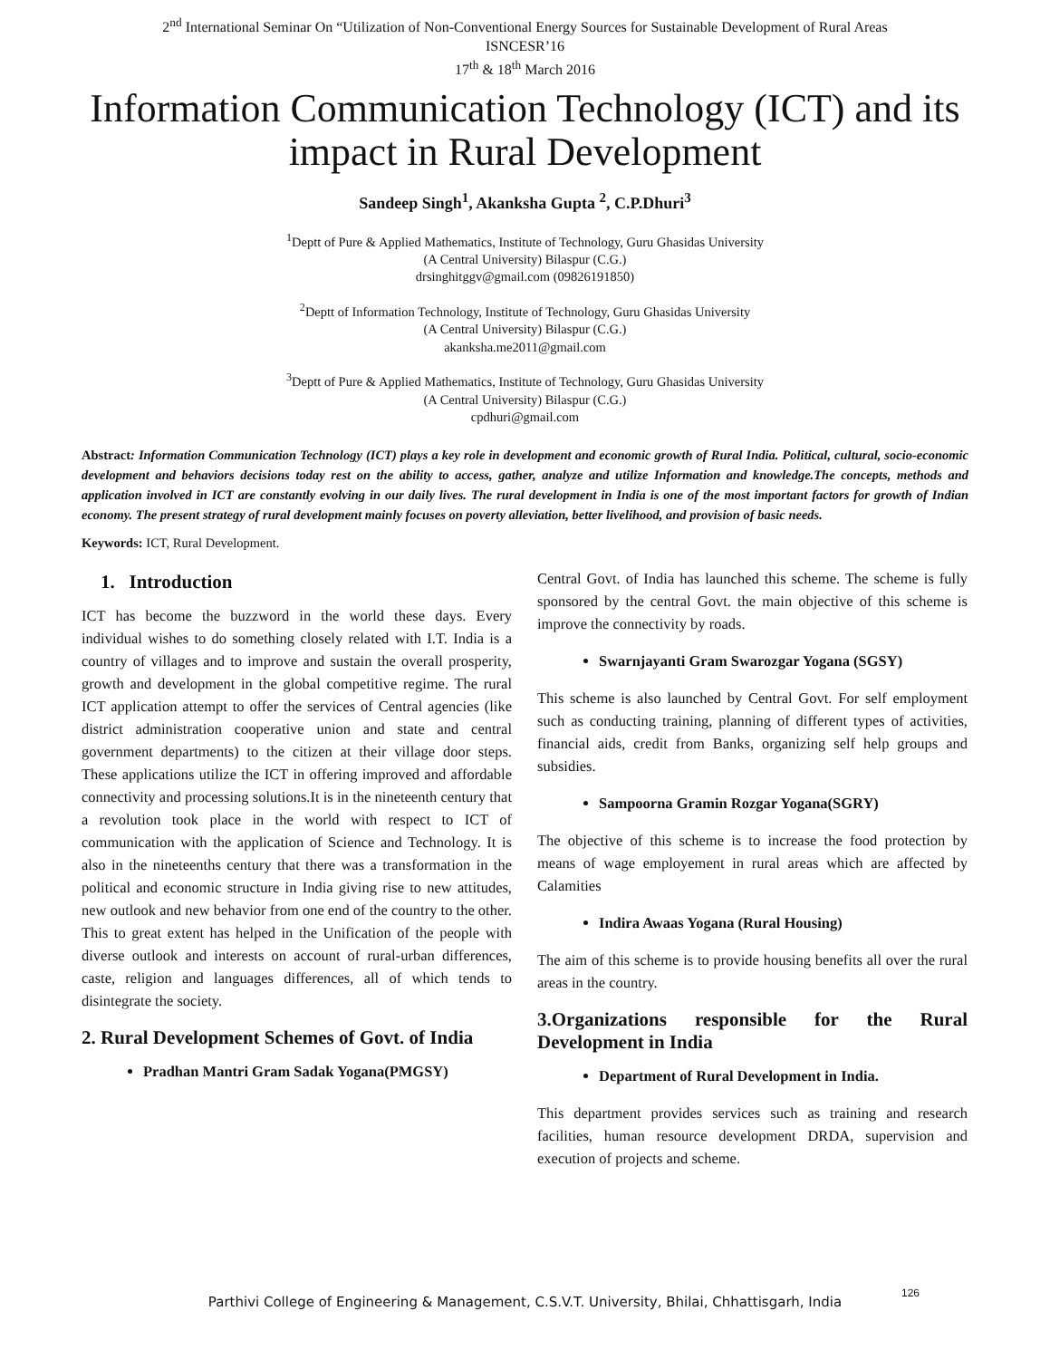2<sup>nd</sup> International Seminar On “Utilization of Non-Conventional Energy Sources for Sustainable Development of Rural Areas
ISNCESR’16
17<sup>th</sup> & 18<sup>th</sup> March 2016
Information Communication Technology (ICT) and its impact in Rural Development
Sandeep Singh<sup>1</sup>, Akanksha Gupta <sup>2</sup>, C.P.Dhuri<sup>3</sup>
<sup>1</sup> Deptt of Pure & Applied Mathematics, Institute of Technology, Guru Ghasidas University
(A Central University) Bilaspur (C.G.)
drsinghitggv@gmail.com (09826191850)
<sup>2</sup> Deptt of Information Technology, Institute of Technology, Guru Ghasidas University
(A Central University) Bilaspur (C.G.)
akanksha.me2011@gmail.com
<sup>3</sup> Deptt of Pure & Applied Mathematics, Institute of Technology, Guru Ghasidas University
(A Central University) Bilaspur (C.G.)
cpdhuri@gmail.com
Abstract: Information Communication Technology (ICT) plays a key role in development and economic growth of Rural India. Political, cultural, socio-economic development and behaviors decisions today rest on the ability to access, gather, analyze and utilize Information and knowledge.The concepts, methods and application involved in ICT are constantly evolving in our daily lives. The rural development in India is one of the most important factors for growth of Indian economy. The present strategy of rural development mainly focuses on poverty alleviation, better livelihood, and provision of basic needs.
Keywords: ICT, Rural Development.
1. Introduction
ICT has become the buzzword in the world these days. Every individual wishes to do something closely related with I.T. India is a country of villages and to improve and sustain the overall prosperity, growth and development in the global competitive regime. The rural ICT application attempt to offer the services of Central agencies (like district administration cooperative union and state and central government departments) to the citizen at their village door steps. These applications utilize the ICT in offering improved and affordable connectivity and processing solutions.It is in the nineteenth century that a revolution took place in the world with respect to ICT of communication with the application of Science and Technology. It is also in the nineteenths century that there was a transformation in the political and economic structure in India giving rise to new attitudes, new outlook and new behavior from one end of the country to the other. This to great extent has helped in the Unification of the people with diverse outlook and interests on account of rural-urban differences, caste, religion and languages differences, all of which tends to disintegrate the society.
2. Rural Development Schemes of Govt. of India
Pradhan Mantri Gram Sadak Yogana(PMGSY)
Central Govt. of India has launched this scheme. The scheme is fully sponsored by the central Govt. the main objective of this scheme is improve the connectivity by roads.
Swarnjayanti Gram Swarozgar Yogana (SGSY)
This scheme is also launched by Central Govt. For self employment such as conducting training, planning of different types of activities, financial aids, credit from Banks, organizing self help groups and subsidies.
Sampoorna Gramin Rozgar Yogana(SGRY)
The objective of this scheme is to increase the food protection by means of wage employement in rural areas which are affected by Calamities
Indira Awaas Yogana (Rural Housing)
The aim of this scheme is to provide housing benefits all over the rural areas in the country.
3.Organizations responsible for the Rural Development in India
Department of Rural Development in India.
This department provides services such as training and research facilities, human resource development DRDA, supervision and execution of projects and scheme.
126
Parthivi College of Engineering & Management, C.S.V.T. University, Bhilai, Chhattisgarh, India